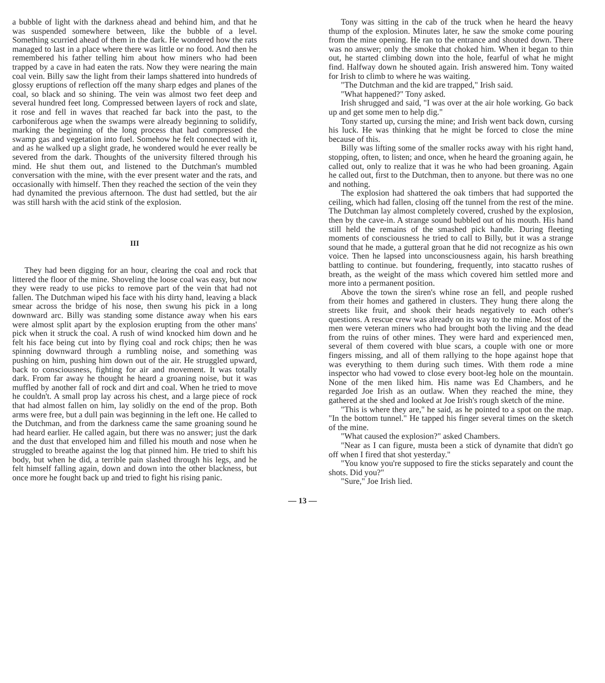a bubble of light with the darkness ahead and behind him, and that he was suspended somewhere between, like the bubble of a level. Something scurried ahead of them in the dark. He wondered how the rats managed to last in a place where there was little or no food. And then he remembered his father telling him about how miners who had been trapped by a cave in had eaten the rats. Now they were nearing the main coal vein. Billy saw the light from their lamps shattered into hundreds of glossy eruptions of reflection off the many sharp edges and planes of the coal, so black and so shining. The vein was almost two feet deep and several hundred feet long. Compressed between layers of rock and slate, it rose and fell in waves that reached far back into the past, to the carboniferous age when the swamps were already beginning to solidify, marking the beginning of the long process that had compressed the swamp gas and vegetation into fuel. Somehow he felt connected with it, and as he walked up a slight grade, he wondered would he ever really be severed from the dark. Thoughts of the university filtered through his mind. He shut them out, and listened to the Dutchman's mumbled conversation with the mine, with the ever present water and the rats, and occasionally with himself. Then they reached the section of the vein they had dynamited the previous afternoon. The dust had settled, but the air was still harsh with the acid stink of the explosion.
III
They had been digging for an hour, clearing the coal and rock that littered the floor of the mine. Shoveling the loose coal was easy, but now they were ready to use picks to remove part of the vein that had not fallen. The Dutchman wiped his face with his dirty hand, leaving a black smear across the bridge of his nose, then swung his pick in a long downward arc. Billy was standing some distance away when his ears were almost split apart by the explosion erupting from the other mans' pick when it struck the coal. A rush of wind knocked him down and he felt his face being cut into by flying coal and rock chips; then he was spinning downward through a rumbling noise, and something was pushing on him, pushing him down out of the air. He struggled upward, back to consciousness, fighting for air and movement. It was totally dark. From far away he thought he heard a groaning noise, but it was muffled by another fall of rock and dirt and coal. When he tried to move he couldn't. A small prop lay across his chest, and a large piece of rock that had almost fallen on him, lay solidly on the end of the prop. Both arms were free, but a dull pain was beginning in the left one. He called to the Dutchman, and from the darkness came the same groaning sound he had heard earlier. He called again, but there was no answer; just the dark and the dust that enveloped him and filled his mouth and nose when he struggled to breathe against the log that pinned him. He tried to shift his body, but when he did, a terrible pain slashed through his legs, and he felt himself falling again, down and down into the other blackness, but once more he fought back up and tried to fight his rising panic.
Tony was sitting in the cab of the truck when he heard the heavy thump of the explosion. Minutes later, he saw the smoke come pouring from the mine opening. He ran to the entrance and shouted down. There was no answer; only the smoke that choked him. When it began to thin out, he started climbing down into the hole, fearful of what he might find. Halfway down he shouted again. Irish answered him. Tony waited for Irish to climb to where he was waiting.
"The Dutchman and the kid are trapped," Irish said.
"What happened?" Tony asked.
Irish shrugged and said, "I was over at the air hole working. Go back up and get some men to help dig."
Tony started up, cursing the mine; and Irish went back down, cursing his luck. He was thinking that he might be forced to close the mine because of this.
Billy was lifting some of the smaller rocks away with his right hand, stopping, often, to listen; and once, when he heard the groaning again, he called out, only to realize that it was he who had been groaning. Again he called out, first to the Dutchman, then to anyone. but there was no one and nothing.
The explosion had shattered the oak timbers that had supported the ceiling, which had fallen, closing off the tunnel from the rest of the mine. The Dutchman lay almost completely covered, crushed by the explosion, then by the cave-in. A strange sound bubbled out of his mouth. His hand still held the remains of the smashed pick handle. During fleeting moments of consciousness he tried to call to Billy, but it was a strange sound that he made, a gutteral groan that he did not recognize as his own voice. Then he lapsed into unconsciousness again, his harsh breathing battling to continue. but foundering, frequently, into stacatto rushes of breath, as the weight of the mass which covered him settled more and more into a permanent position.
Above the town the siren's whine rose an fell, and people rushed from their homes and gathered in clusters. They hung there along the streets like fruit, and shook their heads negatively to each other's questions. A rescue crew was already on its way to the mine. Most of the men were veteran miners who had brought both the living and the dead from the ruins of other mines. They were hard and experienced men, several of them covered with blue scars, a couple with one or more fingers missing, and all of them rallying to the hope against hope that was everything to them during such times. With them rode a mine inspector who had vowed to close every boot-leg hole on the mountain. None of the men liked him. His name was Ed Chambers, and he regarded Joe Irish as an outlaw. When they reached the mine, they gathered at the shed and looked at Joe Irish's rough sketch of the mine.
"This is where they are," he said, as he pointed to a spot on the map. "In the bottom tunnel." He tapped his finger several times on the sketch of the mine.
"What caused the explosion?" asked Chambers.
"Near as I can figure, musta been a stick of dynamite that didn't go off when I fired that shot yesterday."
"You know you're supposed to fire the sticks separately and count the shots. Did you?"
"Sure," Joe Irish lied.
— 13 —